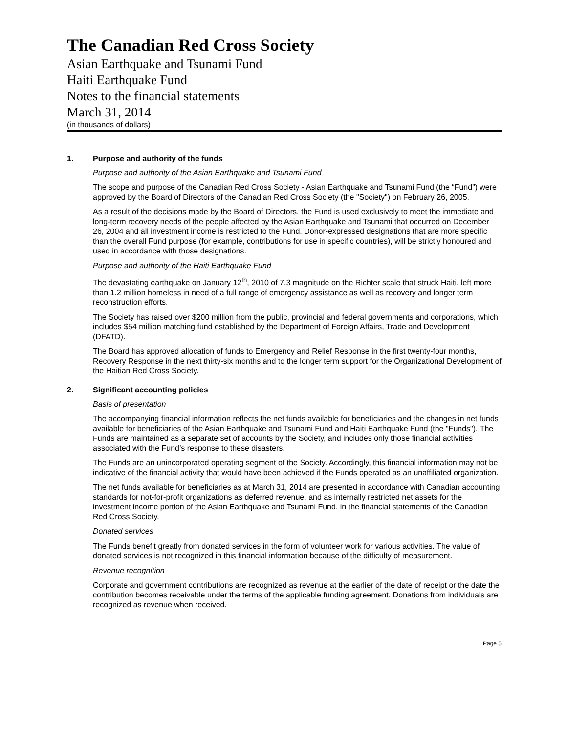The Canadian Red Cross Society
Asian Earthquake and Tsunami Fund
Haiti Earthquake Fund
Notes to the financial statements
March 31, 2014
(in thousands of dollars)
1. Purpose and authority of the funds
Purpose and authority of the Asian Earthquake and Tsunami Fund
The scope and purpose of the Canadian Red Cross Society - Asian Earthquake and Tsunami Fund (the “Fund”) were approved by the Board of Directors of the Canadian Red Cross Society (the "Society") on February 26, 2005.
As a result of the decisions made by the Board of Directors, the Fund is used exclusively to meet the immediate and long-term recovery needs of the people affected by the Asian Earthquake and Tsunami that occurred on December 26, 2004 and all investment income is restricted to the Fund. Donor-expressed designations that are more specific than the overall Fund purpose (for example, contributions for use in specific countries), will be strictly honoured and used in accordance with those designations.
Purpose and authority of the Haiti Earthquake Fund
The devastating earthquake on January 12<sup>th</sup>, 2010 of 7.3 magnitude on the Richter scale that struck Haiti, left more than 1.2 million homeless in need of a full range of emergency assistance as well as recovery and longer term reconstruction efforts.
The Society has raised over $200 million from the public, provincial and federal governments and corporations, which includes $54 million matching fund established by the Department of Foreign Affairs, Trade and Development (DFATD).
The Board has approved allocation of funds to Emergency and Relief Response in the first twenty-four months, Recovery Response in the next thirty-six months and to the longer term support for the Organizational Development of the Haitian Red Cross Society.
2. Significant accounting policies
Basis of presentation
The accompanying financial information reflects the net funds available for beneficiaries and the changes in net funds available for beneficiaries of the Asian Earthquake and Tsunami Fund and Haiti Earthquake Fund (the "Funds"). The Funds are maintained as a separate set of accounts by the Society, and includes only those financial activities associated with the Fund’s response to these disasters.
The Funds are an unincorporated operating segment of the Society. Accordingly, this financial information may not be indicative of the financial activity that would have been achieved if the Funds operated as an unaffiliated organization.
The net funds available for beneficiaries as at March 31, 2014 are presented in accordance with Canadian accounting standards for not-for-profit organizations as deferred revenue, and as internally restricted net assets for the investment income portion of the Asian Earthquake and Tsunami Fund, in the financial statements of the Canadian Red Cross Society.
Donated services
The Funds benefit greatly from donated services in the form of volunteer work for various activities. The value of donated services is not recognized in this financial information because of the difficulty of measurement.
Revenue recognition
Corporate and government contributions are recognized as revenue at the earlier of the date of receipt or the date the contribution becomes receivable under the terms of the applicable funding agreement. Donations from individuals are recognized as revenue when received.
Page 5